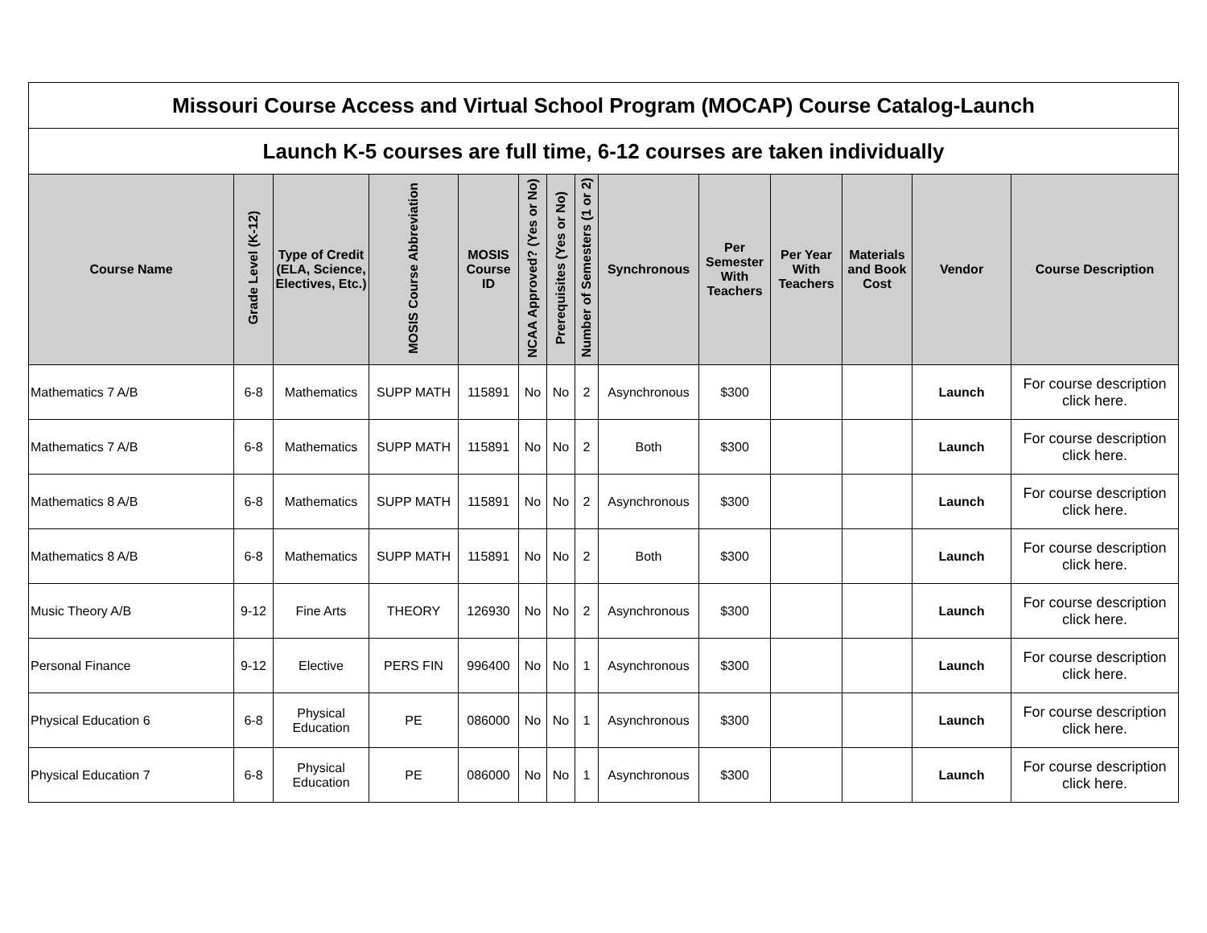| Missouri Course Access and Virtual School Program (MOCAP) Course Catalog-Launch | | | | | | | | | | | | | |
| Launch K-5 courses are full time, 6-12 courses are taken individually | | | | | | | | | | | | | |
| Course Name | Grade Level (K-12) | Type of Credit (ELA, Science, Electives, Etc.) | MOSIS Course Abbreviation | MOSIS Course ID | NCAA Approved? (Yes or No) | Prerequisites (Yes or No) | Number of Semesters (1 or 2) | Synchronous | Per Semester With Teachers | Per Year With Teachers | Materials and Book Cost | Vendor | Course Description |
| Mathematics 7 A/B | 6-8 | Mathematics | SUPP MATH | 115891 | No | No | 2 | Asynchronous | $300 | | | Launch | For course description click here. |
| Mathematics 7 A/B | 6-8 | Mathematics | SUPP MATH | 115891 | No | No | 2 | Both | $300 | | | Launch | For course description click here. |
| Mathematics 8 A/B | 6-8 | Mathematics | SUPP MATH | 115891 | No | No | 2 | Asynchronous | $300 | | | Launch | For course description click here. |
| Mathematics 8 A/B | 6-8 | Mathematics | SUPP MATH | 115891 | No | No | 2 | Both | $300 | | | Launch | For course description click here. |
| Music Theory A/B | 9-12 | Fine Arts | THEORY | 126930 | No | No | 2 | Asynchronous | $300 | | | Launch | For course description click here. |
| Personal Finance | 9-12 | Elective | PERS FIN | 996400 | No | No | 1 | Asynchronous | $300 | | | Launch | For course description click here. |
| Physical Education 6 | 6-8 | Physical Education | PE | 086000 | No | No | 1 | Asynchronous | $300 | | | Launch | For course description click here. |
| Physical Education 7 | 6-8 | Physical Education | PE | 086000 | No | No | 1 | Asynchronous | $300 | | | Launch | For course description click here. |